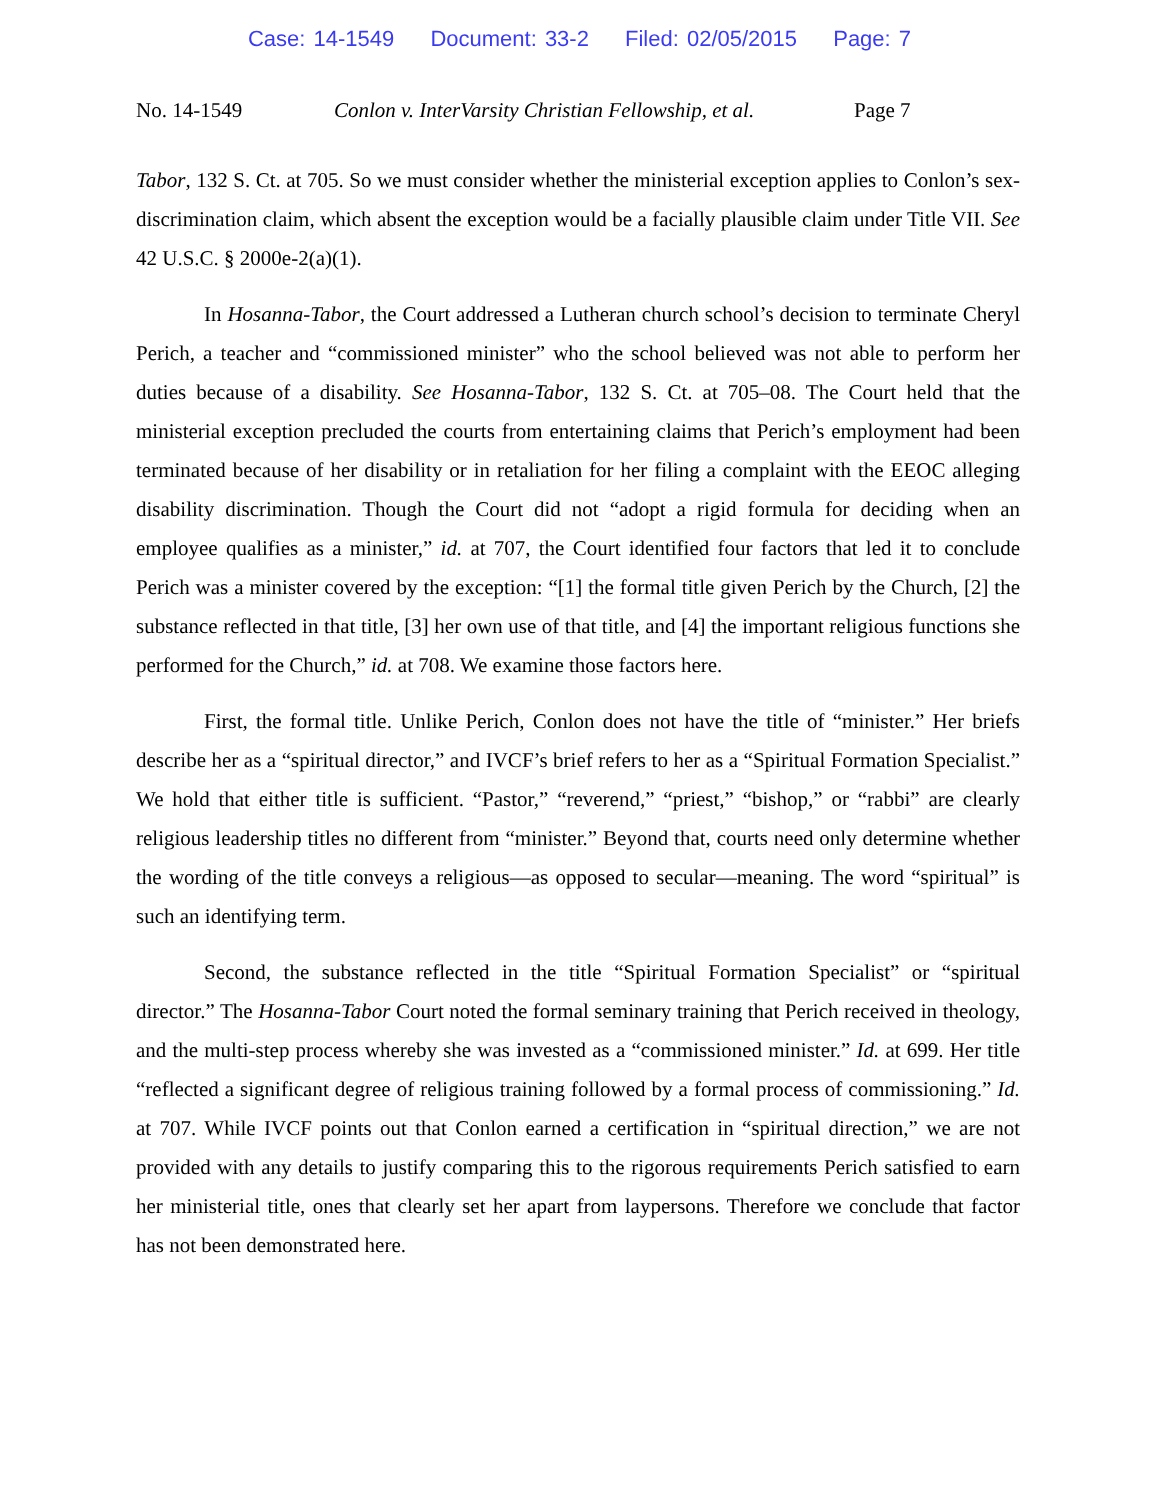Case: 14-1549 Document: 33-2 Filed: 02/05/2015 Page: 7
No. 14-1549 Conlon v. InterVarsity Christian Fellowship, et al.
Page 7
Tabor, 132 S. Ct. at 705. So we must consider whether the ministerial exception applies to Conlon’s sex-discrimination claim, which absent the exception would be a facially plausible claim under Title VII. See 42 U.S.C. § 2000e-2(a)(1).
In Hosanna-Tabor, the Court addressed a Lutheran church school’s decision to terminate Cheryl Perich, a teacher and “commissioned minister” who the school believed was not able to perform her duties because of a disability. See Hosanna-Tabor, 132 S. Ct. at 705–08. The Court held that the ministerial exception precluded the courts from entertaining claims that Perich’s employment had been terminated because of her disability or in retaliation for her filing a complaint with the EEOC alleging disability discrimination. Though the Court did not “adopt a rigid formula for deciding when an employee qualifies as a minister,” id. at 707, the Court identified four factors that led it to conclude Perich was a minister covered by the exception: “[1] the formal title given Perich by the Church, [2] the substance reflected in that title, [3] her own use of that title, and [4] the important religious functions she performed for the Church,” id. at 708. We examine those factors here.
First, the formal title. Unlike Perich, Conlon does not have the title of “minister.” Her briefs describe her as a “spiritual director,” and IVCF’s brief refers to her as a “Spiritual Formation Specialist.” We hold that either title is sufficient. “Pastor,” “reverend,” “priest,” “bishop,” or “rabbi” are clearly religious leadership titles no different from “minister.” Beyond that, courts need only determine whether the wording of the title conveys a religious—as opposed to secular—meaning. The word “spiritual” is such an identifying term.
Second, the substance reflected in the title “Spiritual Formation Specialist” or “spiritual director.” The Hosanna-Tabor Court noted the formal seminary training that Perich received in theology, and the multi-step process whereby she was invested as a “commissioned minister.” Id. at 699. Her title “reflected a significant degree of religious training followed by a formal process of commissioning.” Id. at 707. While IVCF points out that Conlon earned a certification in “spiritual direction,” we are not provided with any details to justify comparing this to the rigorous requirements Perich satisfied to earn her ministerial title, ones that clearly set her apart from laypersons. Therefore we conclude that factor has not been demonstrated here.